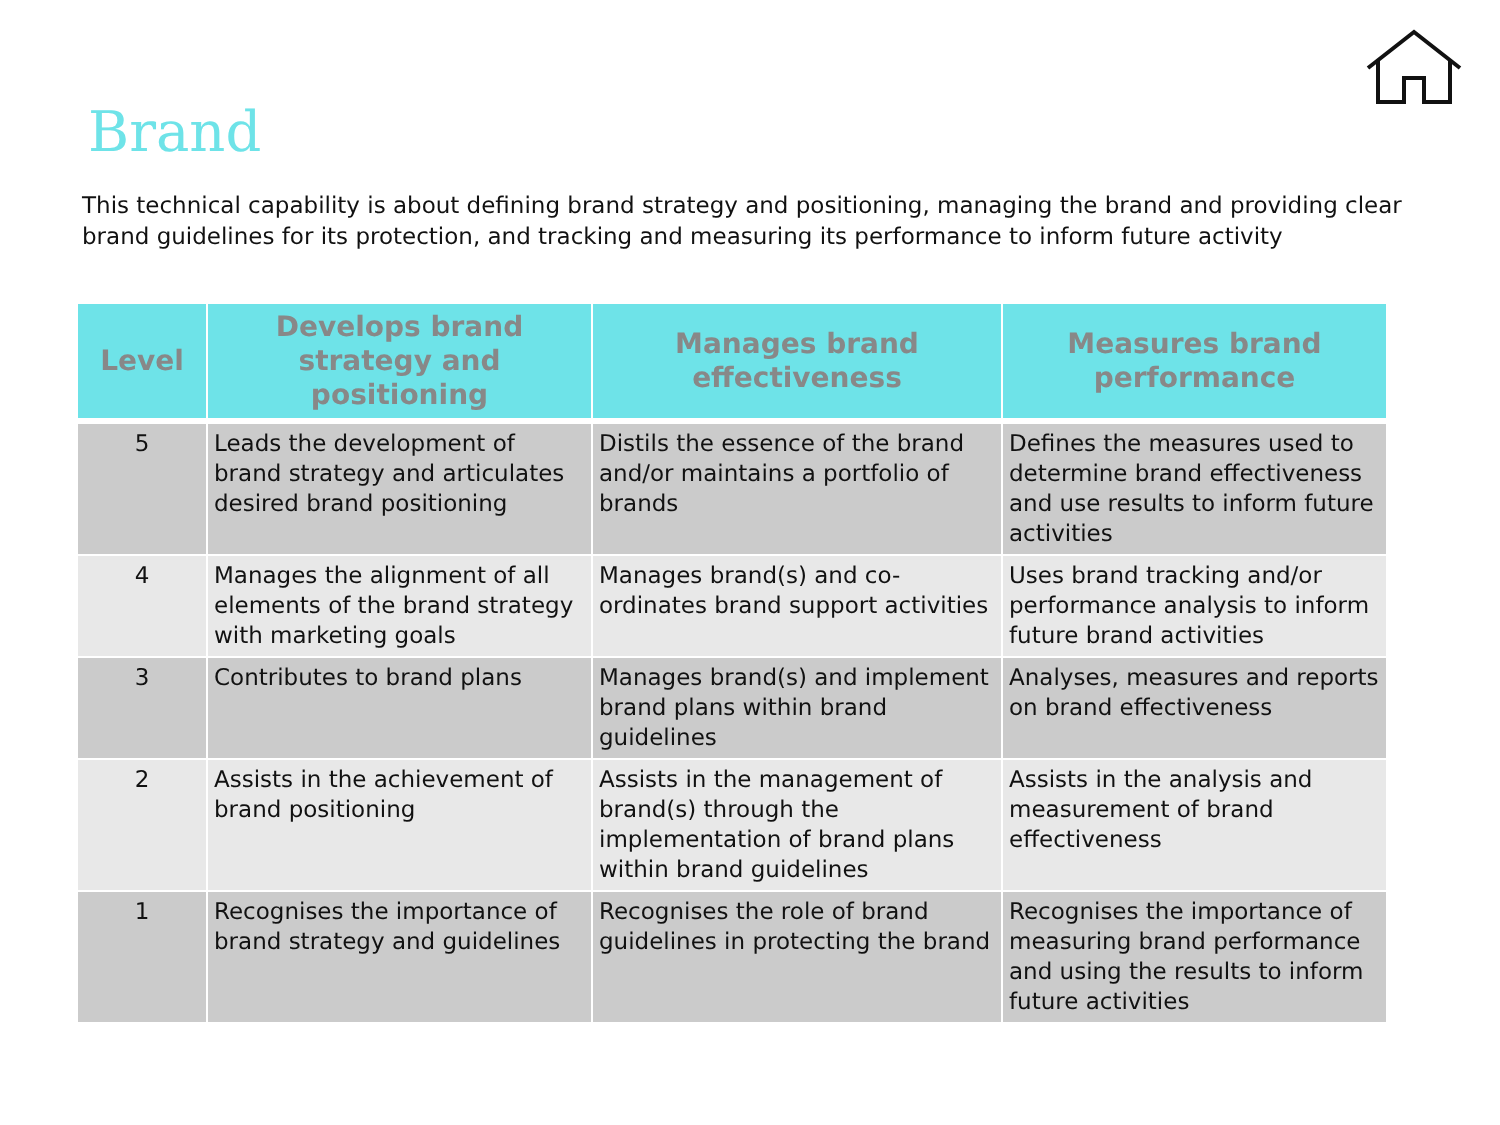Brand
This technical capability is about defining brand strategy and positioning, managing the brand and providing clear brand guidelines for its protection, and tracking and measuring its performance to inform future activity
| Level | Develops brand strategy and positioning | Manages brand effectiveness | Measures brand performance |
| --- | --- | --- | --- |
| 5 | Leads the development of brand strategy and articulates desired brand positioning | Distils the essence of the brand and/or maintains a portfolio of brands | Defines the measures used to determine brand effectiveness and use results to inform future activities |
| 4 | Manages the alignment of all elements of the brand strategy with marketing goals | Manages brand(s) and co-ordinates brand support activities | Uses brand tracking and/or performance analysis to inform future brand activities |
| 3 | Contributes to brand plans | Manages brand(s) and implement brand plans within brand guidelines | Analyses, measures and reports on brand effectiveness |
| 2 | Assists in the achievement of brand positioning | Assists in the management of brand(s) through the implementation of brand plans within brand guidelines | Assists in the analysis and measurement of brand effectiveness |
| 1 | Recognises the importance of brand strategy and guidelines | Recognises the role of brand guidelines in protecting the brand | Recognises the importance of measuring brand performance and using the results to inform future activities |